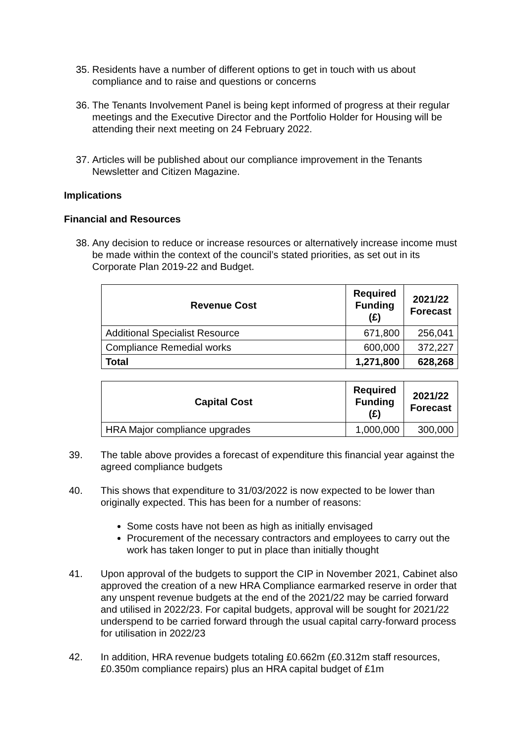35. Residents have a number of different options to get in touch with us about compliance and to raise and questions or concerns
36. The Tenants Involvement Panel is being kept informed of progress at their regular meetings and the Executive Director and the Portfolio Holder for Housing will be attending their next meeting on 24 February 2022.
37. Articles will be published about our compliance improvement in the Tenants Newsletter and Citizen Magazine.
Implications
Financial and Resources
38. Any decision to reduce or increase resources or alternatively increase income must be made within the context of the council’s stated priorities, as set out in its Corporate Plan 2019-22 and Budget.
| Revenue Cost | Required Funding (£) | 2021/22 Forecast |
| --- | --- | --- |
| Additional Specialist Resource | 671,800 | 256,041 |
| Compliance Remedial works | 600,000 | 372,227 |
| Total | 1,271,800 | 628,268 |
| Capital Cost | Required Funding (£) | 2021/22 Forecast |
| --- | --- | --- |
| HRA Major compliance upgrades | 1,000,000 | 300,000 |
39. The table above provides a forecast of expenditure this financial year against the agreed compliance budgets
40. This shows that expenditure to 31/03/2022 is now expected to be lower than originally expected. This has been for a number of reasons:
Some costs have not been as high as initially envisaged
Procurement of the necessary contractors and employees to carry out the work has taken longer to put in place than initially thought
41. Upon approval of the budgets to support the CIP in November 2021, Cabinet also approved the creation of a new HRA Compliance earmarked reserve in order that any unspent revenue budgets at the end of the 2021/22 may be carried forward and utilised in 2022/23. For capital budgets, approval will be sought for 2021/22 underspend to be carried forward through the usual capital carry-forward process for utilisation in 2022/23
42. In addition, HRA revenue budgets totaling £0.662m (£0.312m staff resources, £0.350m compliance repairs) plus an HRA capital budget of £1m